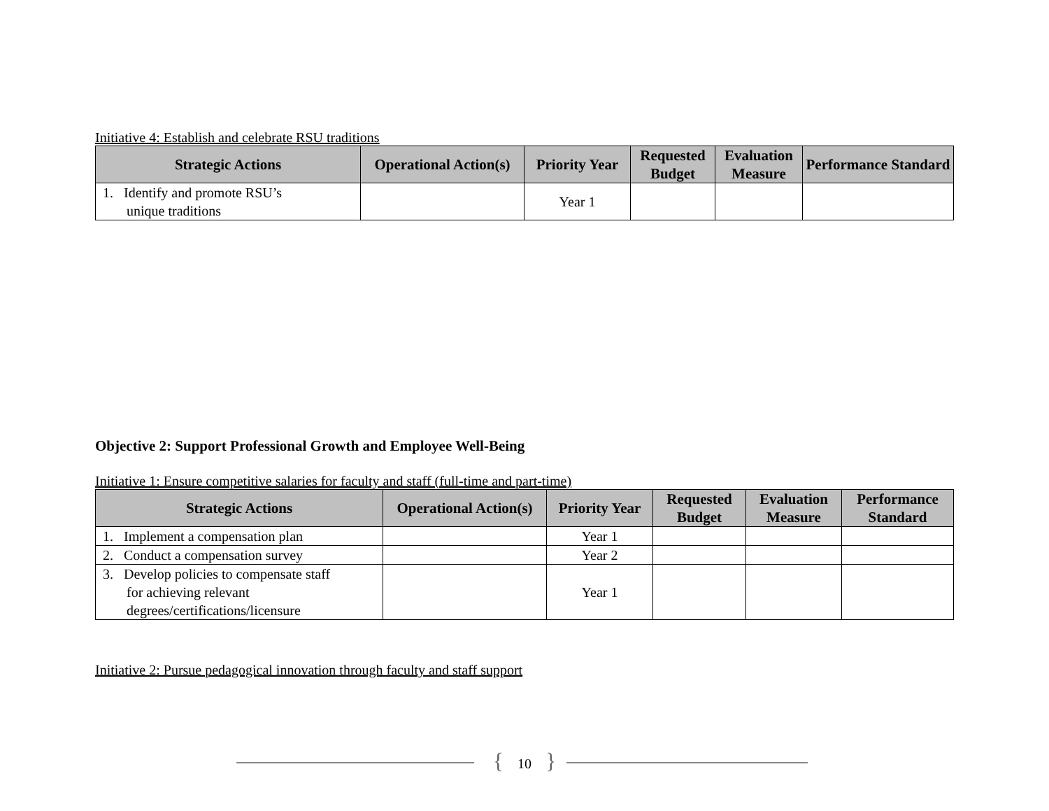Initiative 4: Establish and celebrate RSU traditions
| Strategic Actions | Operational Action(s) | Priority Year | Requested Budget | Evaluation Measure | Performance Standard |
| --- | --- | --- | --- | --- | --- |
| 1. Identify and promote RSU’s unique traditions | | Year 1 | | | |
Objective 2: Support Professional Growth and Employee Well-Being
Initiative 1: Ensure competitive salaries for faculty and staff (full-time and part-time)
| Strategic Actions | Operational Action(s) | Priority Year | Requested Budget | Evaluation Measure | Performance Standard |
| --- | --- | --- | --- | --- | --- |
| 1. Implement a compensation plan | | Year 1 | | | |
| 2. Conduct a compensation survey | | Year 2 | | | |
| 3. Develop policies to compensate staff for achieving relevant degrees/certifications/licensure | | Year 1 | | | |
Initiative 2: Pursue pedagogical innovation through faculty and staff support
{ 10 }